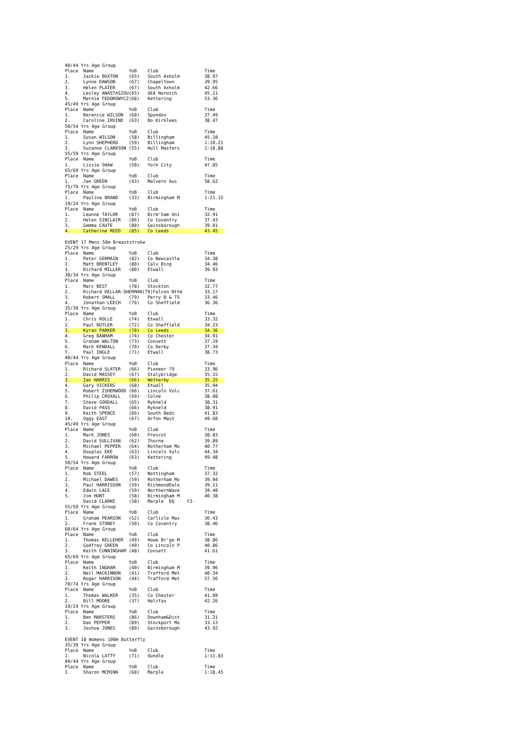| 40/44 Yrs Age Group | | | | | |
| Place | Name | YoB | Club | | Time |
| 1. | Jackie BUXTON | (65) | South Axholm | | 38.97 |
| 2. | Lynne DAWSON | (67) | Chapeltown | | 39.95 |
| 3. | Helen PLATER | (67) | South Axholm | | 42.66 |
| 4. | Lesley ANASTASIOU | (65) | UEA Norwich | | 45.11 |
| 5. | Marnie FEDOROWYCZ | (68) | Kettering | | 53.36 |
| 45/49 Yrs Age Group | | | | | |
| Place | Name | YoB | Club | | Time |
| 1. | Berenice WILSON | (60) | Spondon | | 37.49 |
| 2. | Caroline IRVINE | (63) | Bo Kirklees | | 38.47 |
| 50/54 Yrs Age Group | | | | | |
| Place | Name | YoB | Club | | Time |
| 1. | Susan WILSON | (58) | Billingham | | 45.10 |
| 2. | Lynn SHEPHERD | (59) | Billingham | | 1:10.21 |
| 3. | Suzanne CLARKSON | (55) | Hull Masters | | 1:18.88 |
| 55/59 Yrs Age Group | | | | | |
| Place | Name | YoB | Club | | Time |
| 1. | Lizzie SHAW | (50) | York City | | 47.85 |
| 65/69 Yrs Age Group | | | | | |
| Place | Name | YoB | Club | | Time |
| 1. | Jan GREEN | (43) | Malvern Aus | | 58.62 |
| 75/79 Yrs Age Group | | | | | |
| Place | Name | YoB | Club | | Time |
| 1. | Pauline BRAND | (33) | Birmingham M | | 1:21.15 |
| 19/24 Yrs Age Group | | | | | |
| Place | Name | YoB | Club | | Time |
| 1. | Leanne TAYLOR | (87) | Birm'ham Uni | | 32.91 |
| 2. | Helen SINCLAIR | (86) | Co Coventry | | 37.43 |
| 3. | Gemma CAUTE | (88) | Gainsborough | | 39.01 |
| 4. | Catherine REED | (85) | Co Leeds | | 43.45 |
| EVENT 17 Mens 50m Breaststroke | | | | | |
| 25/29 Yrs Age Group | | | | | |
| Place | Name | YoB | Club | | Time |
| 1. | Peter GERMAIN | (82) | Co Newcastle | | 34.38 |
| 2. | Matt BRENTLEY | (80) | Calv Bing | | 34.46 |
| 3. | Richard MILLER | (80) | Etwall | | 39.93 |
| 30/34 Yrs Age Group | | | | | |
| Place | Name | YoB | Club | | Time |
| 1. | Marc BEST | (78) | Stockton | | 32.77 |
| 2. | Richard DELLAR-SHERMAN(79)Falcon Nttm | | | | 33.17 |
| 3. | Robert SMALL | (79) | Perry B & TS | | 33.46 |
| 4. | Jonathan LEECH | (76) | Co Sheffield | | 36.36 |
| 35/39 Yrs Age Group | | | | | |
| Place | Name | YoB | Club | | Time |
| 1. | Chris ROLLE | (74) | Etwall | | 33.32 |
| 2. | Paul BUTLER | (72) | Co Sheffield | | 34.23 |
| 3. | Kyran PARKER | (70) | Co Leeds | | 34.36 |
| 4. | Greg BANHAM | (74) | Co Chester | | 34.91 |
| 5. | Graham WALTON | (73) | Consett | | 37.19 |
| 6. | Mark KENDALL | (70) | Co Derby | | 37.34 |
| 7. | Paul INGLE | (71) | Etwall | | 38.73 |
| 40/44 Yrs Age Group | | | | | |
| Place | Name | YoB | Club | | Time |
| 1. | Richard SLATER | (66) | Pioneer 79 | | 33.96 |
| 2. | David MASSEY | (67) | Stalybridge | | 35.15 |
| 3. | Ian HARRIS | (66) | Wetherby | | 35.25 |
| 4. | Gary VICKERS | (68) | Etwall | | 35.94 |
| 5. | Robert ISHERWOOD | (66) | Lincoln Vulc | | 37.61 |
| 6. | Philip CROXALL | (69) | Colne | | 38.08 |
| 7. | Steve GOODALL | (65) | Rykneld | | 38.31 |
| 8. | David PASS | (66) | Rykneld | | 38.91 |
| 9. | Keith SPENCE | (66) | South Beds | | 41.83 |
| 10. | Oggy EAST | (67) | Arfon Mast | | 49.60 |
| 45/49 Yrs Age Group | | | | | |
| Place | Name | YoB | Club | | Time |
| 1. | Mark JONES | (60) | Prescot | | 38.83 |
| 2. | David SULLIVAN | (62) | Thorne | | 39.89 |
| 3. | Michael PEPPER | (64) | Rotherham Mo | | 40.77 |
| 4. | Douglas EKE | (63) | Lincoln Vulc | | 44.34 |
| 5. | Howard FARROW | (63) | Kettering | | 49.48 |
| 50/54 Yrs Age Group | | | | | |
| Place | Name | YoB | Club | | Time |
| 1. | Rob STEEL | (57) | Nottingham | | 37.32 |
| 2. | Michael DAWES | (59) | Rotherham Mo | | 39.04 |
| 3. | Paul HARRISSON | (59) | RichmondDale | | 39.11 |
| 4. | Edwin LACE | (59) | NorthernWave | | 39.40 |
| 5. | Jim HUNT | (58) | Birmingham M | | 40.38 |
| | David CLARKE | (58) | Marple DQ | FI- | |
| 55/59 Yrs Age Group | | | | | |
| Place | Name | YoB | Club | | Time |
| 1. | Graham PEARSON | (52) | Carlisle Mas | | 36.43 |
| 2. | Frank STONEY | (50) | Co Coventry | | 38.46 |
| 60/64 Yrs Age Group | | | | | |
| Place | Name | YoB | Club | | Time |
| 1. | Thomas KELLEHER | (49) | Howe Br'ge M | | 38.86 |
| 2. | Godfrey GREEN | (49) | Co Lincoln P | | 40.86 |
| 3. | Keith CUNNINGHAM | (48) | Consett | | 41.61 |
| 65/69 Yrs Age Group | | | | | |
| Place | Name | YoB | Club | | Time |
| 1. | Keith INGRAM | (40) | Birmingham M | | 39.96 |
| 2. | Neil MACKINNON | (41) | Trafford Met | | 40.34 |
| 3. | Roger HARRISON | (44) | Trafford Met | | 57.56 |
| 70/74 Yrs Age Group | | | | | |
| Place | Name | YoB | Club | | Time |
| 1. | Thomas WALKER | (35) | Co Chester | | 41.09 |
| 2. | Bill MOORE | (37) | Halifax | | 42.26 |
| 19/24 Yrs Age Group | | | | | |
| Place | Name | YoB | Club | | Time |
| 1. | Ben MARSTERS | (86) | Downham&Dist | | 31.21 |
| 2. | Dan PEPPER | (89) | Stockport Mo | | 33.13 |
| 3. | Joshua JONES | (89) | Gainsborough | | 43.92 |
| EVENT 18 Womens 100m Butterfly | | | | | |
| 35/39 Yrs Age Group | | | | | |
| Place | Name | YoB | Club | | Time |
| 1. | Nicola LATTY | (71) | Oundle | | 1:11.83 |
| 40/44 Yrs Age Group | | | | | |
| Place | Name | YoB | Club | | Time |
| 1. | Sharon MCMINN | (68) | Marple | | 1:18.45 |